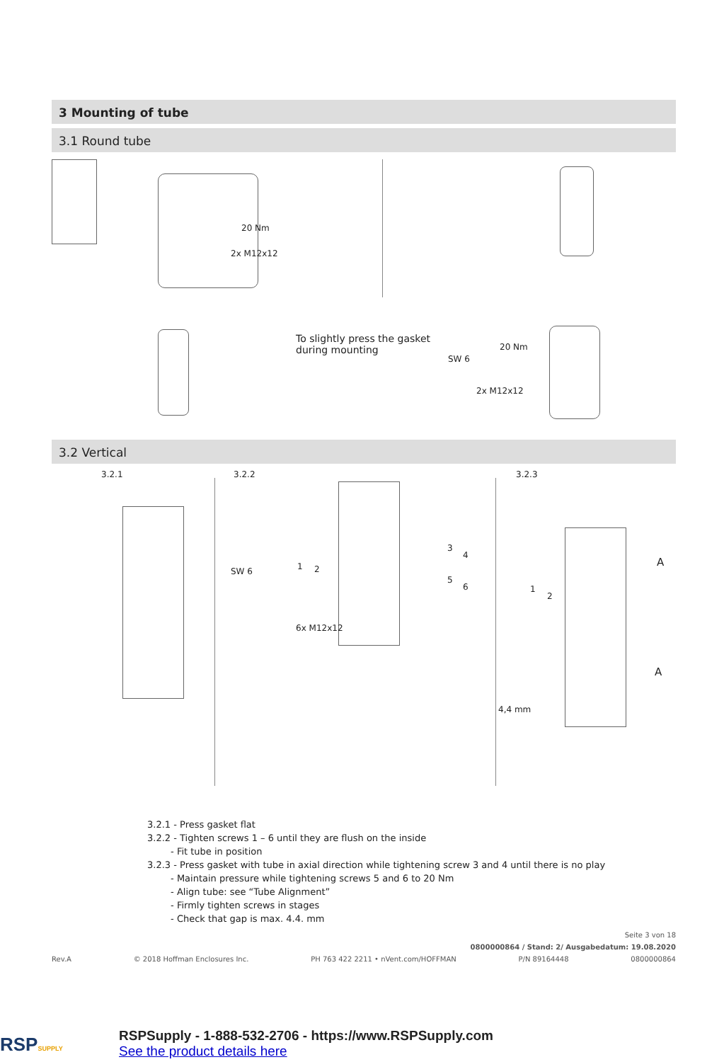3 Mounting of tube
3.1 Round tube
20 Nm
2x M12x12
To slightly press the gasket
during mounting
SW 6
20 Nm
2x M12x12
3.2 Vertical
3.2.1 3.2.2 3.2.3
SW 6
6x M12x12
1 2
3
4
5
6 1
2
A
A
4,4 mm
3.2.1 - Press gasket flat
3.2.2 - Tighten screws 1 – 6 until they are flush on the inside
- Fit tube in position
3.2.3 - Press gasket with tube in axial direction while tightening screw 3 and 4 until there is no play
- Maintain pressure while tightening screws 5 and 6 to 20 Nm
- Align tube: see “Tube Alignment”
- Firmly tighten screws in stages
- Check that gap is max. 4.4. mm
Seite 3 von 18
0800000864 / Stand: 2/ Ausgabedatum: 19.08.2020
Rev.A © 2018 Hoffman Enclosures Inc. PH 763 422 2211 • nVent.com/HOFFMAN P/N 89164448 0800000864
RSPSUPPLY
RSPSupply - 1-888-532-2706 - https://www.RSPSupply.com
See the product details here